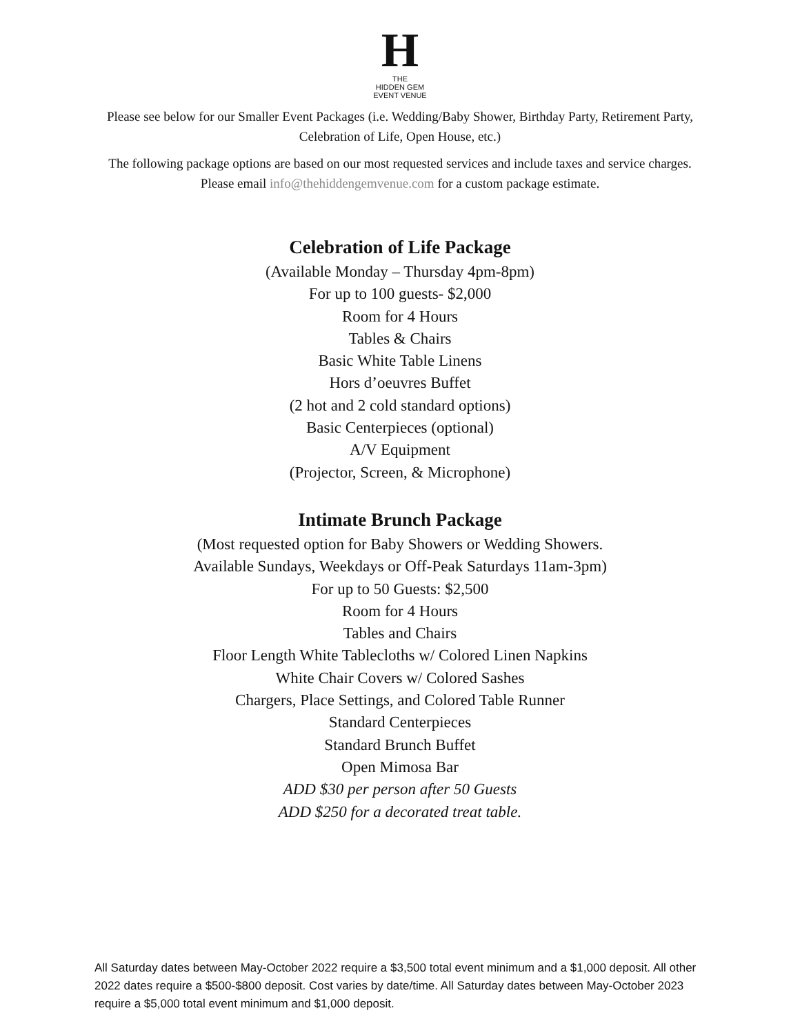H
THE
HIDDEN GEM
EVENT VENUE
Please see below for our Smaller Event Packages (i.e. Wedding/Baby Shower, Birthday Party, Retirement Party, Celebration of Life, Open House, etc.)
The following package options are based on our most requested services and include taxes and service charges. Please email info@thehiddengemvenue.com for a custom package estimate.
Celebration of Life Package
(Available Monday – Thursday 4pm-8pm)
For up to 100 guests- $2,000
Room for 4 Hours
Tables & Chairs
Basic White Table Linens
Hors d’oeuvres Buffet
(2 hot and 2 cold standard options)
Basic Centerpieces (optional)
A/V Equipment
(Projector, Screen, & Microphone)
Intimate Brunch Package
(Most requested option for Baby Showers or Wedding Showers.
Available Sundays, Weekdays or Off-Peak Saturdays 11am-3pm)
For up to 50 Guests: $2,500
Room for 4 Hours
Tables and Chairs
Floor Length White Tablecloths w/ Colored Linen Napkins
White Chair Covers w/ Colored Sashes
Chargers, Place Settings, and Colored Table Runner
Standard Centerpieces
Standard Brunch Buffet
Open Mimosa Bar
ADD $30 per person after 50 Guests
ADD $250 for a decorated treat table.
All Saturday dates between May-October 2022 require a $3,500 total event minimum and a $1,000 deposit. All other 2022 dates require a $500-$800 deposit. Cost varies by date/time. All Saturday dates between May-October 2023 require a $5,000 total event minimum and $1,000 deposit.